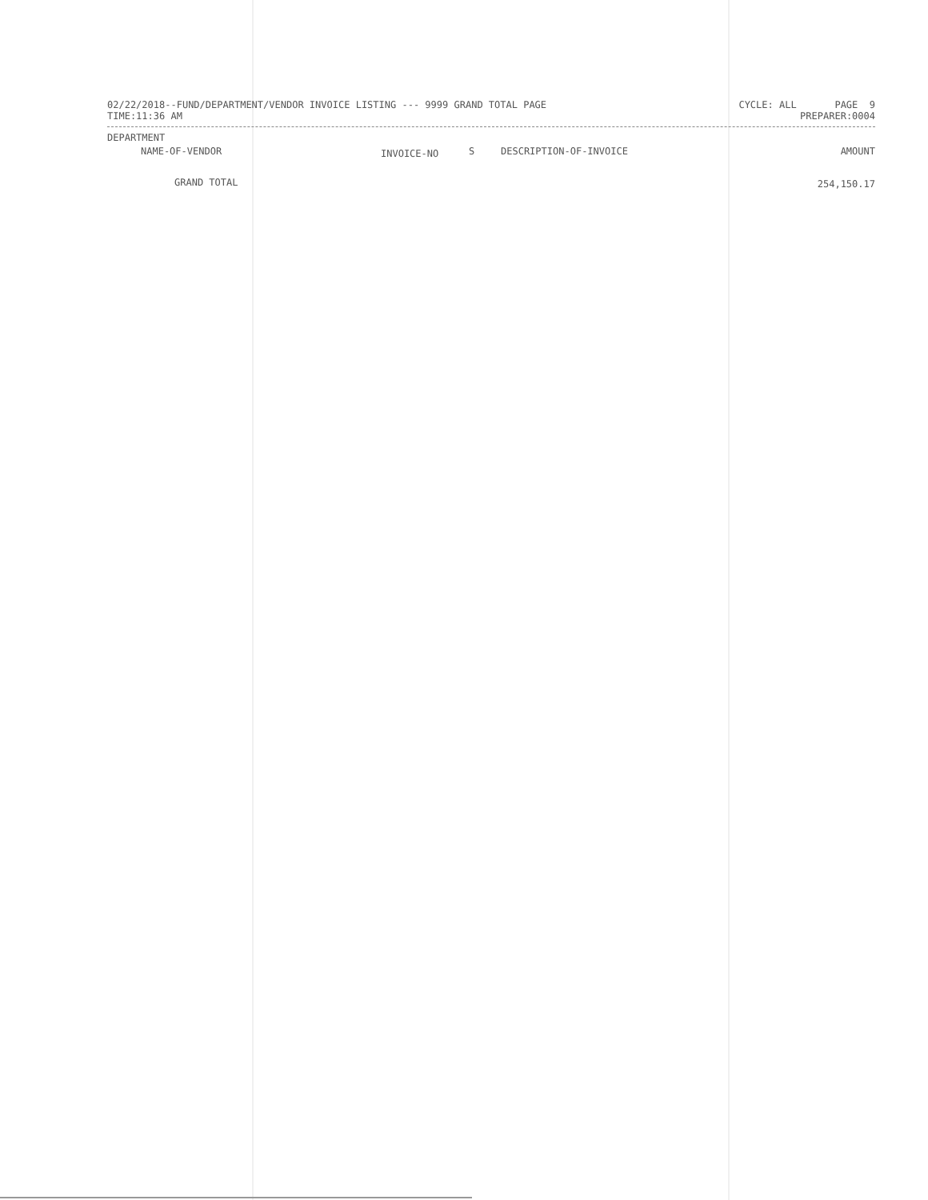02/22/2018--FUND/DEPARTMENT/VENDOR INVOICE LISTING --- 9999 GRAND TOTAL PAGE CYCLE: ALL PAGE 9
TIME:11:36 AM PREPARER:0004
| DEPARTMENT | | | | |
| NAME-OF-VENDOR | INVOICE-NO | S | DESCRIPTION-OF-INVOICE | AMOUNT |
| GRAND TOTAL | | | | 254,150.17 |